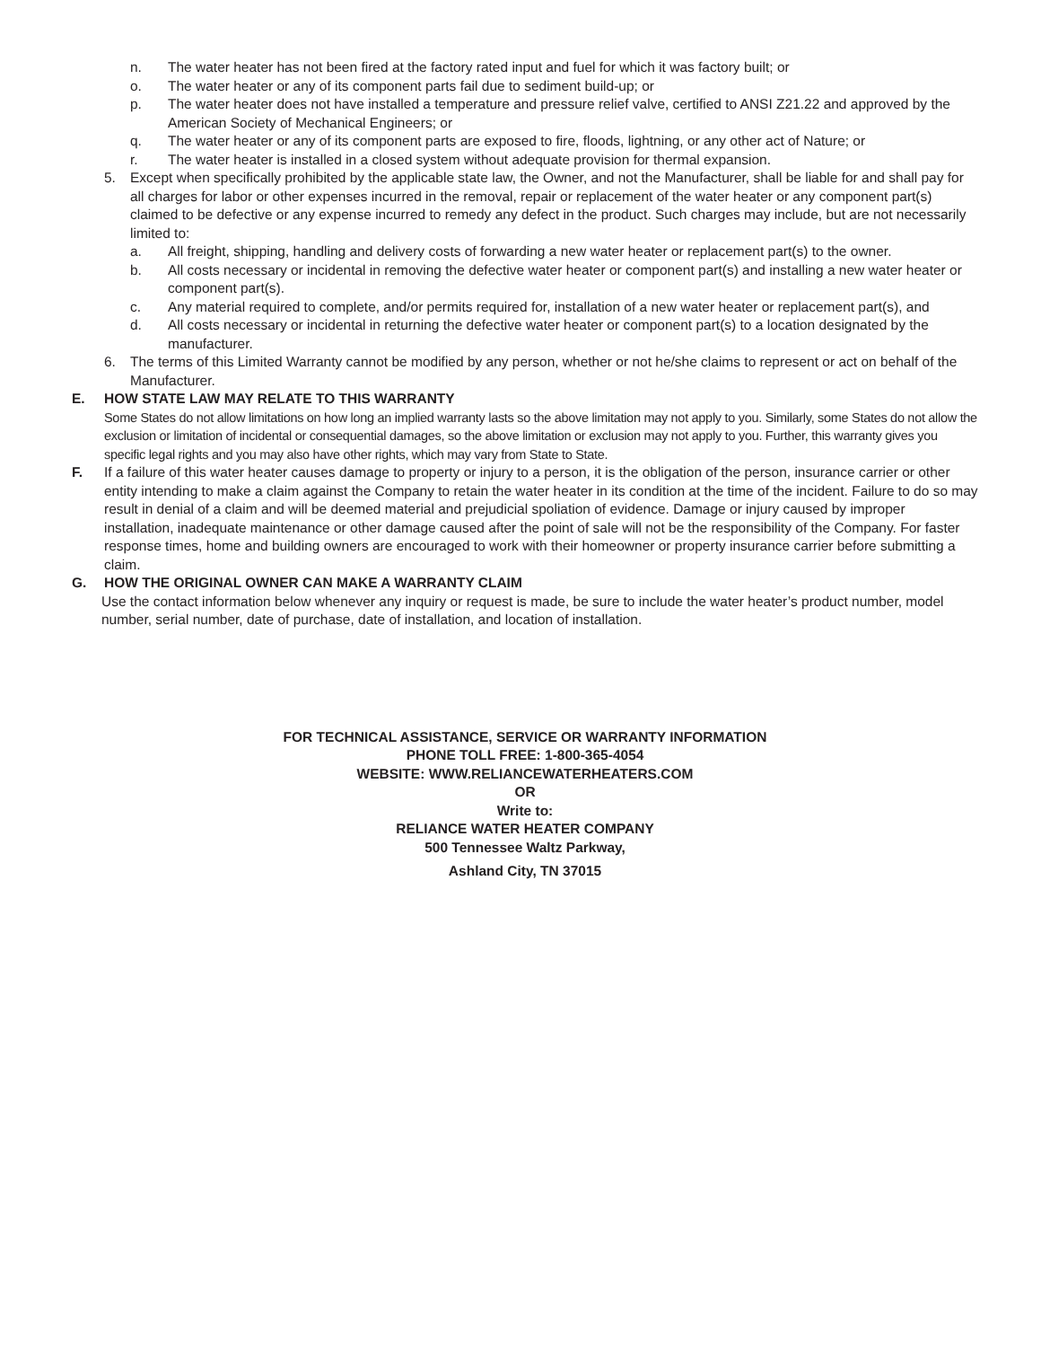n. The water heater has not been fired at the factory rated input and fuel for which it was factory built; or
o. The water heater or any of its component parts fail due to sediment build-up; or
p. The water heater does not have installed a temperature and pressure relief valve, certified to ANSI Z21.22 and approved by the American Society of Mechanical Engineers; or
q. The water heater or any of its component parts are exposed to fire, floods, lightning, or any other act of Nature; or
r. The water heater is installed in a closed system without adequate provision for thermal expansion.
5. Except when specifically prohibited by the applicable state law, the Owner, and not the Manufacturer, shall be liable for and shall pay for all charges for labor or other expenses incurred in the removal, repair or replacement of the water heater or any component part(s) claimed to be defective or any expense incurred to remedy any defect in the product. Such charges may include, but are not necessarily limited to:
a. All freight, shipping, handling and delivery costs of forwarding a new water heater or replacement part(s) to the owner.
b. All costs necessary or incidental in removing the defective water heater or component part(s) and installing a new water heater or component part(s).
c. Any material required to complete, and/or permits required for, installation of a new water heater or replacement part(s), and
d. All costs necessary or incidental in returning the defective water heater or component part(s) to a location designated by the manufacturer.
6. The terms of this Limited Warranty cannot be modified by any person, whether or not he/she claims to represent or act on behalf of the Manufacturer.
E. HOW STATE LAW MAY RELATE TO THIS WARRANTY
Some States do not allow limitations on how long an implied warranty lasts so the above limitation may not apply to you. Similarly, some States do not allow the exclusion or limitation of incidental or consequential damages, so the above limitation or exclusion may not apply to you. Further, this warranty gives you specific legal rights and you may also have other rights, which may vary from State to State.
F. If a failure of this water heater causes damage to property or injury to a person, it is the obligation of the person, insurance carrier or other entity intending to make a claim against the Company to retain the water heater in its condition at the time of the incident. Failure to do so may result in denial of a claim and will be deemed material and prejudicial spoliation of evidence. Damage or injury caused by improper installation, inadequate maintenance or other damage caused after the point of sale will not be the responsibility of the Company. For faster response times, home and building owners are encouraged to work with their homeowner or property insurance carrier before submitting a claim.
G. HOW THE ORIGINAL OWNER CAN MAKE A WARRANTY CLAIM
Use the contact information below whenever any inquiry or request is made, be sure to include the water heater’s product number, model number, serial number, date of purchase, date of installation, and location of installation.
FOR TECHNICAL ASSISTANCE, SERVICE OR WARRANTY INFORMATION
PHONE TOLL FREE: 1-800-365-4054
WEBSITE: WWW.RELIANCEWATERHEATERS.COM
OR
Write to:
RELIANCE WATER HEATER COMPANY
500 Tennessee Waltz Parkway,
Ashland City, TN 37015